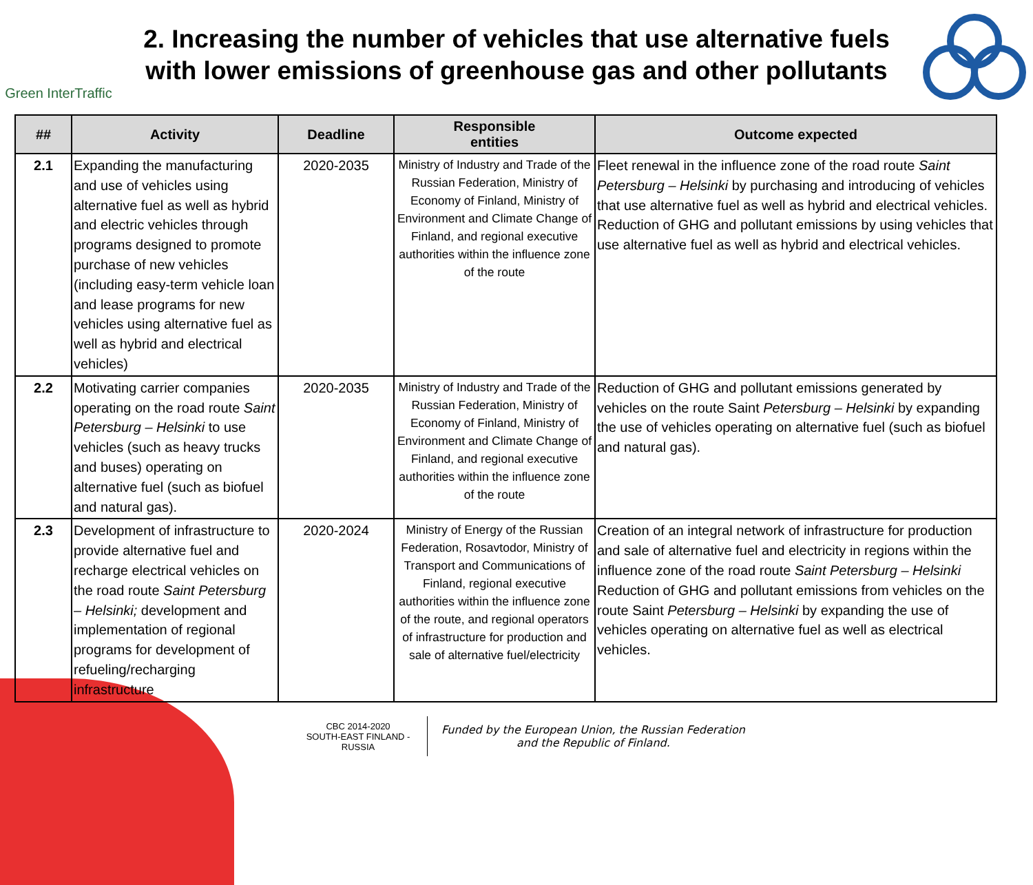Green InterTraffic
2. Increasing the number of vehicles that use alternative fuels with lower emissions of greenhouse gas and other pollutants
| ## | Activity | Deadline | Responsible entities | Outcome expected |
| --- | --- | --- | --- | --- |
| 2.1 | Expanding the manufacturing and use of vehicles using alternative fuel as well as hybrid and electric vehicles through programs designed to promote purchase of new vehicles (including easy-term vehicle loan and lease programs for new vehicles using alternative fuel as well as hybrid and electrical vehicles) | 2020-2035 | Ministry of Industry and Trade of the Russian Federation, Ministry of Economy of Finland, Ministry of Environment and Climate Change of Finland, and regional executive authorities within the influence zone of the route | Fleet renewal in the influence zone of the road route Saint Petersburg – Helsinki by purchasing and introducing of vehicles that use alternative fuel as well as hybrid and electrical vehicles. Reduction of GHG and pollutant emissions by using vehicles that use alternative fuel as well as hybrid and electrical vehicles. |
| 2.2 | Motivating carrier companies operating on the road route Saint Petersburg – Helsinki to use vehicles (such as heavy trucks and buses) operating on alternative fuel (such as biofuel and natural gas). | 2020-2035 | Ministry of Industry and Trade of the Russian Federation, Ministry of Economy of Finland, Ministry of Environment and Climate Change of Finland, and regional executive authorities within the influence zone of the route | Reduction of GHG and pollutant emissions generated by vehicles on the route Saint Petersburg – Helsinki by expanding the use of vehicles operating on alternative fuel (such as biofuel and natural gas). |
| 2.3 | Development of infrastructure to provide alternative fuel and recharge electrical vehicles on the road route Saint Petersburg – Helsinki; development and implementation of regional programs for development of refueling/recharging infrastructure | 2020-2024 | Ministry of Energy of the Russian Federation, Rosavtodor, Ministry of Transport and Communications of Finland, regional executive authorities within the influence zone of the route, and regional operators of infrastructure for production and sale of alternative fuel/electricity | Creation of an integral network of infrastructure for production and sale of alternative fuel and electricity in regions within the influence zone of the road route Saint Petersburg – Helsinki Reduction of GHG and pollutant emissions from vehicles on the route Saint Petersburg – Helsinki by expanding the use of vehicles operating on alternative fuel as well as electrical vehicles. |
CBC 2014-2020
SOUTH-EAST FINLAND - RUSSIA
Funded by the European Union, the Russian Federation
and the Republic of Finland.